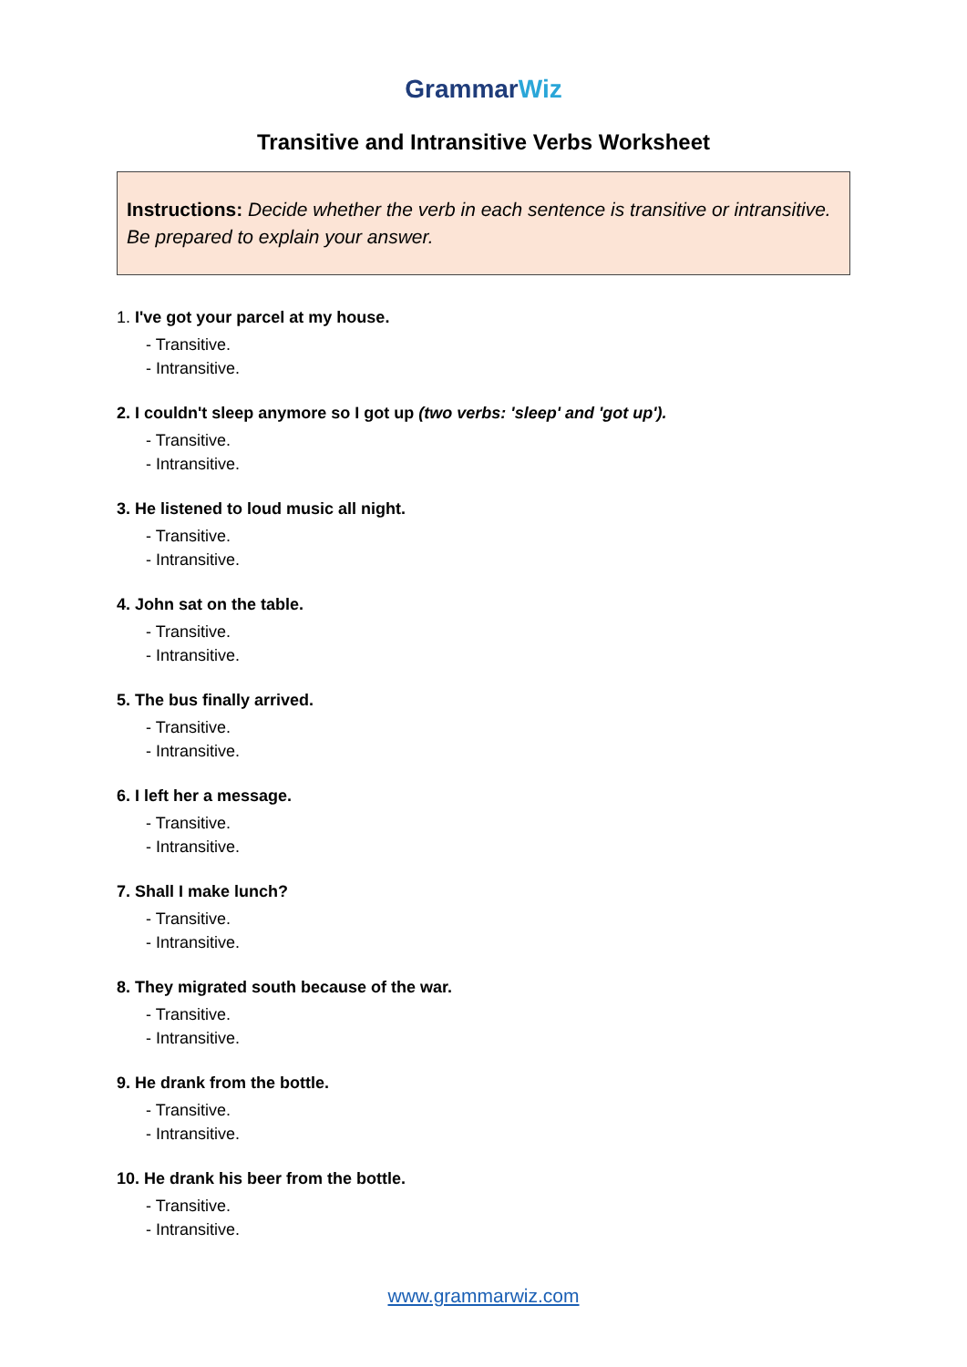GrammarWiz
Transitive and Intransitive Verbs Worksheet
Instructions: Decide whether the verb in each sentence is transitive or intransitive. Be prepared to explain your answer.
1. I've got your parcel at my house.
- Transitive.
- Intransitive.
2. I couldn't sleep anymore so I got up (two verbs: 'sleep' and 'got up').
- Transitive.
- Intransitive.
3. He listened to loud music all night.
- Transitive.
- Intransitive.
4. John sat on the table.
- Transitive.
- Intransitive.
5. The bus finally arrived.
- Transitive.
- Intransitive.
6. I left her a message.
- Transitive.
- Intransitive.
7. Shall I make lunch?
- Transitive.
- Intransitive.
8. They migrated south because of the war.
- Transitive.
- Intransitive.
9. He drank from the bottle.
- Transitive.
- Intransitive.
10. He drank his beer from the bottle.
- Transitive.
- Intransitive.
www.grammarwiz.com